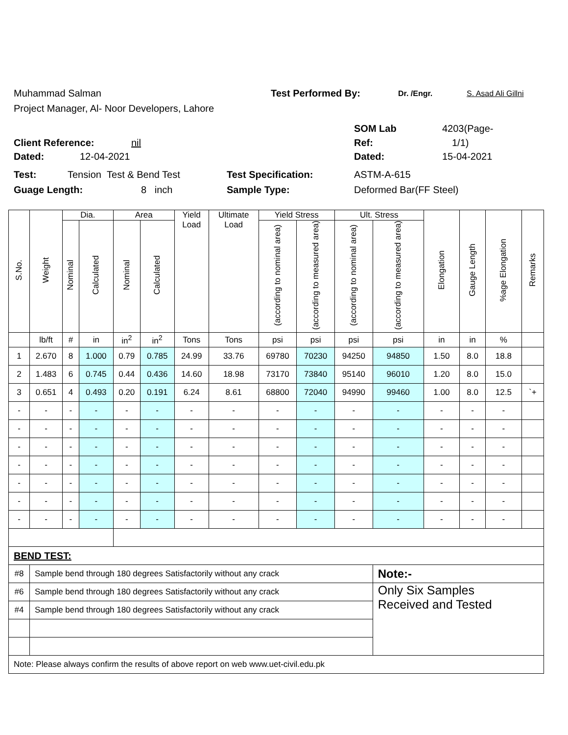Muhammad Salman Test Performed By: Dr. /Engr. S. Asad Ali Gillni
Project Manager, Al- Noor Developers, Lahore
SOM Lab 4203(Page-
Client Reference: nil Ref: 1/1)
Dated: 12-04-2021 Dated: 15-04-2021
Test: Tension Test & Bend Test Test Specification: ASTM-A-615
Guage Length: 8 inch Sample Type: Deformed Bar(FF Steel)
| S.No. | Weight | Dia. | | Area | | Yield Load | Ultimate Load | Yield Stress | | Ult. Stress | | Elongation | Gauge Length | %age Elongation | Remarks |
| --- | --- | --- | --- | --- | --- | --- | --- | --- | --- | --- | --- | --- | --- | --- | --- |
| | | Nominal | Calculated | Nominal | Calculated | | | (according to nominal area) | (according to measured area) | (according to nominal area) | (according to measured area) | | | | |
| | lb/ft | # | in | in<sup>2</sup> | in<sup>2</sup> | Tons | Tons | psi | psi | psi | psi | in | in | % | |
| 1 | 2.670 | 8 | 1.000 | 0.79 | 0.785 | 24.99 | 33.76 | 69780 | 70230 | 94250 | 94850 | 1.50 | 8.0 | 18.8 | |
| 2 | 1.483 | 6 | 0.745 | 0.44 | 0.436 | 14.60 | 18.98 | 73170 | 73840 | 95140 | 96010 | 1.20 | 8.0 | 15.0 | |
| 3 | 0.651 | 4 | 0.493 | 0.20 | 0.191 | 6.24 | 8.61 | 68800 | 72040 | 94990 | 99460 | 1.00 | 8.0 | 12.5 | `+ |
| - | - | - | - | - | - | - | - | - | - | - | - | - | - | - | |
| - | - | - | - | - | - | - | - | - | - | - | - | - | - | - | |
| - | - | - | - | - | - | - | - | - | - | - | - | - | - | - | |
| - | - | - | - | - | - | - | - | - | - | - | - | - | - | - | |
| - | - | - | - | - | - | - | - | - | - | - | - | - | - | - | |
| - | - | - | - | - | - | - | - | - | - | - | - | - | - | - | |
| - | - | - | - | - | - | - | - | - | - | - | - | - | - | - | |
| BEND TEST: | | | | | | | | | | | | | | | |
| #8 | Sample bend through 180 degrees Satisfactorily without any crack | | | | | | | | | | Note:- | | | | |
| #6 | Sample bend through 180 degrees Satisfactorily without any crack | | | | | | | | | | Only Six Samples Received and Tested | | | | |
| #4 | Sample bend through 180 degrees Satisfactorily without any crack | | | | | | | | | | | | | | |
| Note: Please always confirm the results of above report on web www.uet-civil.edu.pk | | | | | | | | | | | | | | | |